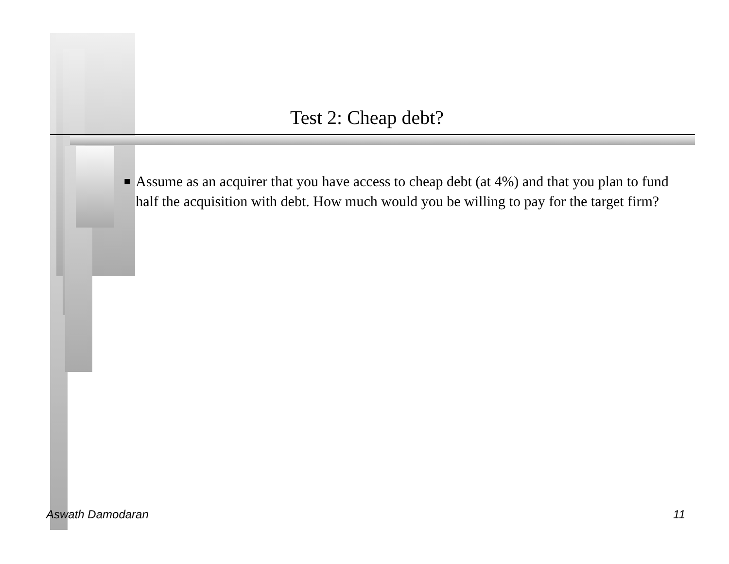Test 2: Cheap debt?
■
Assume as an acquirer that you have access to cheap debt (at 4%) and that you plan to fund half the acquisition with debt. How much would you be willing to pay for the target firm?
Aswath Damodaran 11